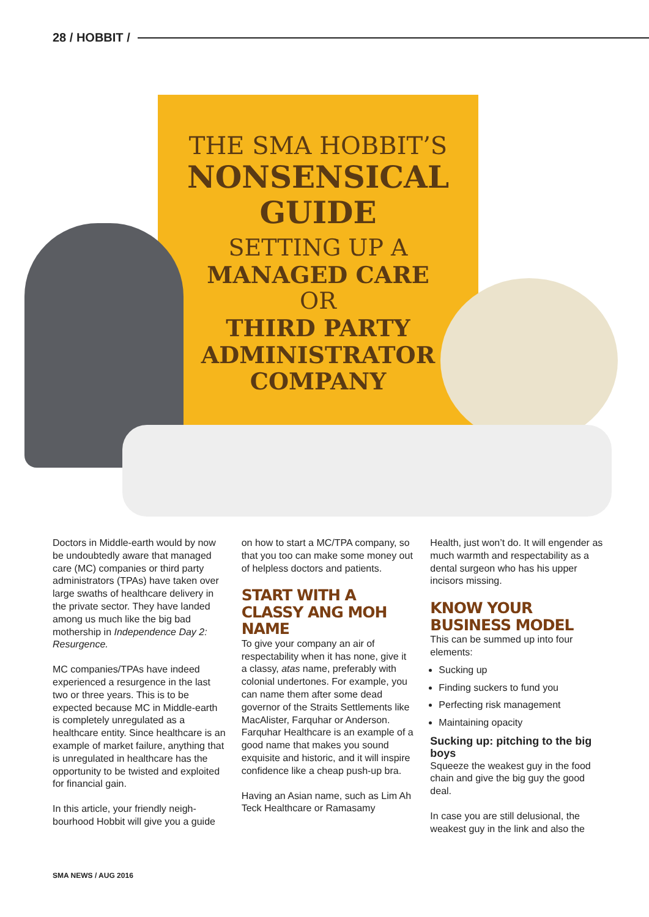28 / HOBBIT /
THE SMA HOBBIT’S
NONSENSICAL
GUIDE
SETTING UP A
MANAGED CARE
OR
THIRD PARTY ADMINISTRATOR COMPANY
Doctors in Middle-earth would by now be undoubtedly aware that managed care (MC) companies or third party administrators (TPAs) have taken over large swaths of healthcare delivery in the private sector. They have landed among us much like the big bad mothership in Independence Day 2: Resurgence.
MC companies/TPAs have indeed experienced a resurgence in the last two or three years. This is to be expected because MC in Middle-earth is completely unregulated as a healthcare entity. Since healthcare is an example of market failure, anything that is unregulated in healthcare has the opportunity to be twisted and exploited for financial gain.
In this article, your friendly neigh-bourhood Hobbit will give you a guide
on how to start a MC/TPA company, so that you too can make some money out of helpless doctors and patients.
START WITH A CLASSY ANG MOH NAME
To give your company an air of respectability when it has none, give it a classy, atas name, preferably with colonial undertones. For example, you can name them after some dead governor of the Straits Settlements like MacAlister, Farquhar or Anderson. Farquhar Healthcare is an example of a good name that makes you sound exquisite and historic, and it will inspire confidence like a cheap push-up bra.
Having an Asian name, such as Lim Ah Teck Healthcare or Ramasamy
Health, just won’t do. It will engender as much warmth and respectability as a dental surgeon who has his upper incisors missing.
KNOW YOUR BUSINESS MODEL
This can be summed up into four elements:
Sucking up
Finding suckers to fund you
Perfecting risk management
Maintaining opacity
Sucking up: pitching to the big boys
Squeeze the weakest guy in the food chain and give the big guy the good deal.
In case you are still delusional, the weakest guy in the link and also the
SMA NEWS / AUG 2016